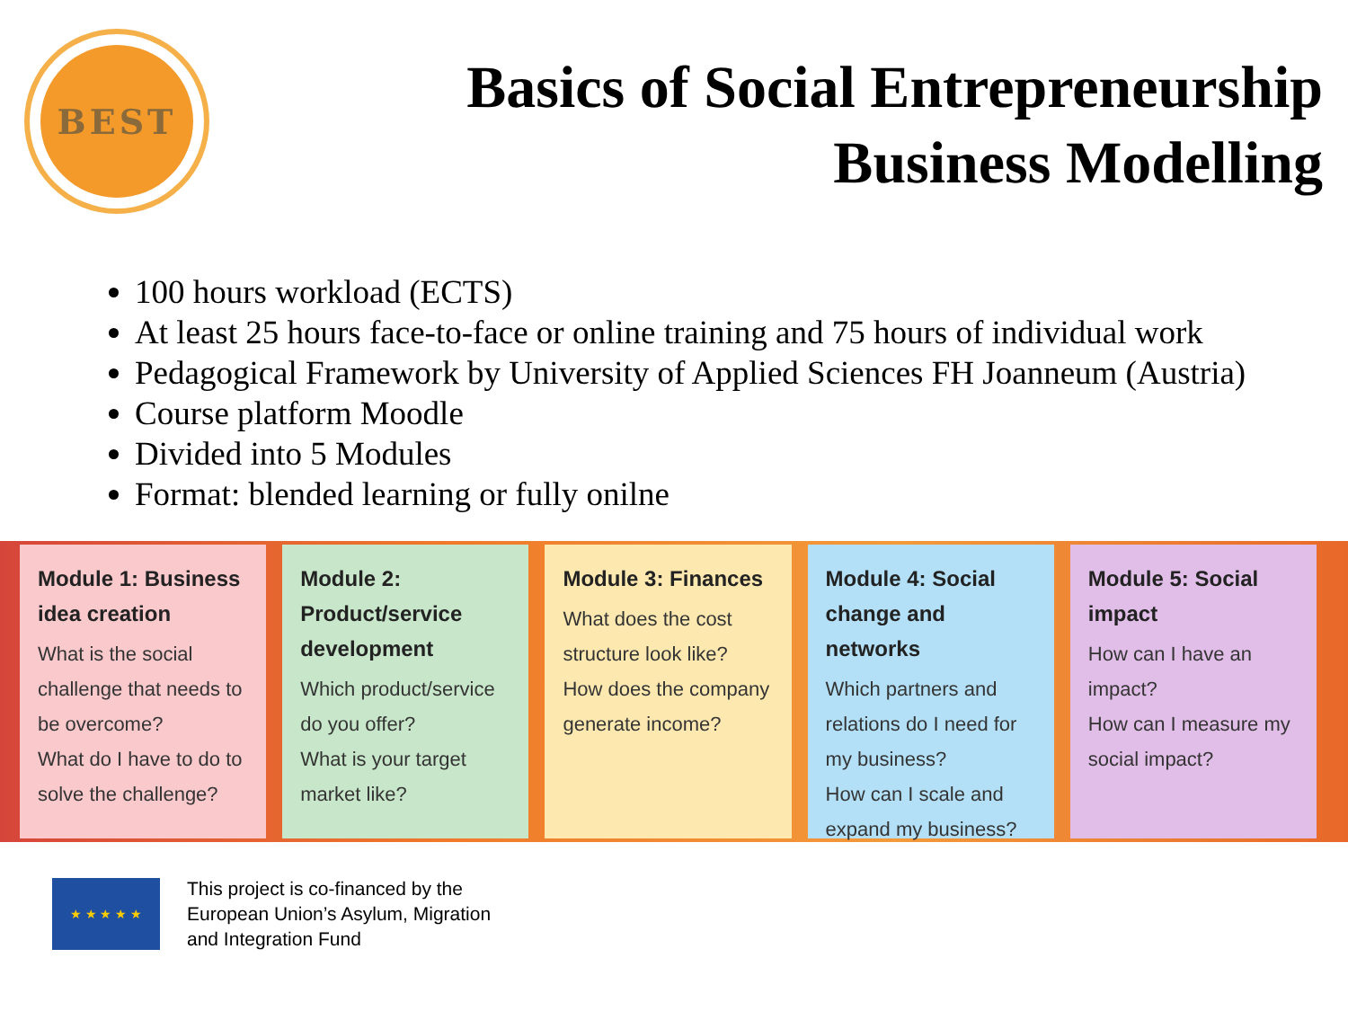BEST
Basics of Social Entrepreneurship
Business Modelling
100 hours workload (ECTS)
At least 25 hours face-to-face or online training and 75 hours of individual work
Pedagogical Framework by University of Applied Sciences FH Joanneum (Austria)
Course platform Moodle
Divided into 5 Modules
Format: blended learning or fully onilne
Module 1: Business idea creation
What is the social challenge that needs to be overcome?
What do I have to do to solve the challenge?
Module 2: Product/service development
Which product/service do you offer?
What is your target market like?
Module 3: Finances
What does the cost structure look like?
How does the company generate income?
Module 4: Social change and networks
Which partners and relations do I need for my business?
How can I scale and expand my business?
Module 5: Social impact
How can I have an impact?
How can I measure my social impact?
★ ★ ★ ★ ★
This project is co-financed by the
European Union’s Asylum, Migration
and Integration Fund